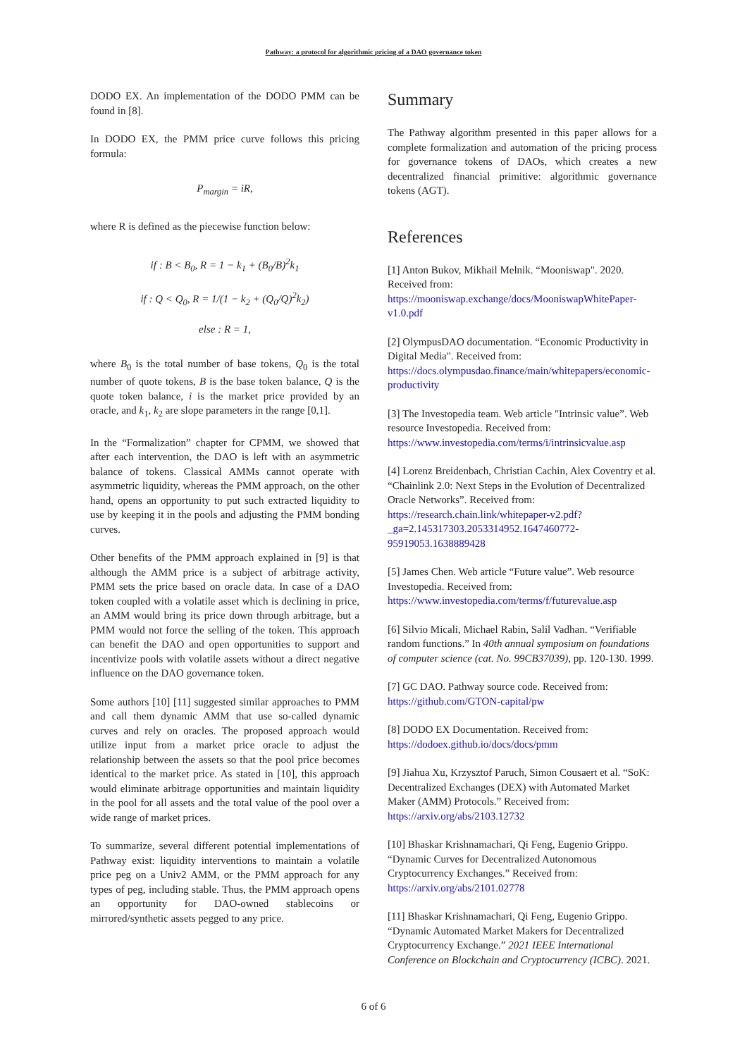Pathway: a protocol for algorithmic pricing of a DAO governance token
DODO EX. An implementation of the DODO PMM can be found in [8].
In DODO EX, the PMM price curve follows this pricing formula:
P<sub>margin</sub> = iR,
where R is defined as the piecewise function below:
if : B < B<sub>0</sub>, R = 1 − k<sub>1</sub> + (B<sub>0</sub>/B)<sup>2</sup>k<sub>1</sub>
if : Q < Q<sub>0</sub>, R = 1/(1 − k<sub>2</sub> + (Q<sub>0</sub>/Q)<sup>2</sup>k<sub>2</sub>)
else : R = 1,
where B<sub>0</sub> is the total number of base tokens, Q<sub>0</sub> is the total number of quote tokens, B is the base token balance, Q is the quote token balance, i is the market price provided by an oracle, and k<sub>1</sub>, k<sub>2</sub> are slope parameters in the range [0,1].
In the “Formalization” chapter for CPMM, we showed that after each intervention, the DAO is left with an asymmetric balance of tokens. Classical AMMs cannot operate with asymmetric liquidity, whereas the PMM approach, on the other hand, opens an opportunity to put such extracted liquidity to use by keeping it in the pools and adjusting the PMM bonding curves.
Other benefits of the PMM approach explained in [9] is that although the AMM price is a subject of arbitrage activity, PMM sets the price based on oracle data. In case of a DAO token coupled with a volatile asset which is declining in price, an AMM would bring its price down through arbitrage, but a PMM would not force the selling of the token. This approach can benefit the DAO and open opportunities to support and incentivize pools with volatile assets without a direct negative influence on the DAO governance token.
Some authors [10] [11] suggested similar approaches to PMM and call them dynamic AMM that use so-called dynamic curves and rely on oracles. The proposed approach would utilize input from a market price oracle to adjust the relationship between the assets so that the pool price becomes identical to the market price. As stated in [10], this approach would eliminate arbitrage opportunities and maintain liquidity in the pool for all assets and the total value of the pool over a wide range of market prices.
To summarize, several different potential implementations of Pathway exist: liquidity interventions to maintain a volatile price peg on a Univ2 AMM, or the PMM approach for any types of peg, including stable. Thus, the PMM approach opens an opportunity for DAO-owned stablecoins or mirrored/synthetic assets pegged to any price.
Summary
The Pathway algorithm presented in this paper allows for a complete formalization and automation of the pricing process for governance tokens of DAOs, which creates a new decentralized financial primitive: algorithmic governance tokens (AGT).
References
[1] Anton Bukov, Mikhail Melnik. “Mooniswap". 2020. Received from: https://mooniswap.exchange/docs/MooniswapWhitePaper-v1.0.pdf
[2] OlympusDAO documentation. “Economic Productivity in Digital Media". Received from: https://docs.olympusdao.finance/main/whitepapers/economic-productivity
[3] The Investopedia team. Web article "Intrinsic value”. Web resource Investopedia. Received from: https://www.investopedia.com/terms/i/intrinsicvalue.asp
[4] Lorenz Breidenbach, Christian Cachin, Alex Coventry et al. “Chainlink 2.0: Next Steps in the Evolution of Decentralized Oracle Networks”. Received from: https://research.chain.link/whitepaper-v2.pdf?_ga=2.145317303.2053314952.1647460772-95919053.1638889428
[5] James Chen. Web article “Future value”. Web resource Investopedia. Received from: https://www.investopedia.com/terms/f/futurevalue.asp
[6] Silvio Micali, Michael Rabin, Salil Vadhan. “Verifiable random functions.” In 40th annual symposium on foundations of computer science (cat. No. 99CB37039), pp. 120-130. 1999.
[7] GC DAO. Pathway source code. Received from: https://github.com/GTON-capital/pw
[8] DODO EX Documentation. Received from: https://dodoex.github.io/docs/docs/pmm
[9] Jiahua Xu, Krzysztof Paruch, Simon Cousaert et al. “SoK: Decentralized Exchanges (DEX) with Automated Market Maker (AMM) Protocols.” Received from: https://arxiv.org/abs/2103.12732
[10] Bhaskar Krishnamachari, Qi Feng, Eugenio Grippo. “Dynamic Curves for Decentralized Autonomous Cryptocurrency Exchanges.” Received from: https://arxiv.org/abs/2101.02778
[11] Bhaskar Krishnamachari, Qi Feng, Eugenio Grippo. “Dynamic Automated Market Makers for Decentralized Cryptocurrency Exchange.” 2021 IEEE International Conference on Blockchain and Cryptocurrency (ICBC). 2021.
6 of 6